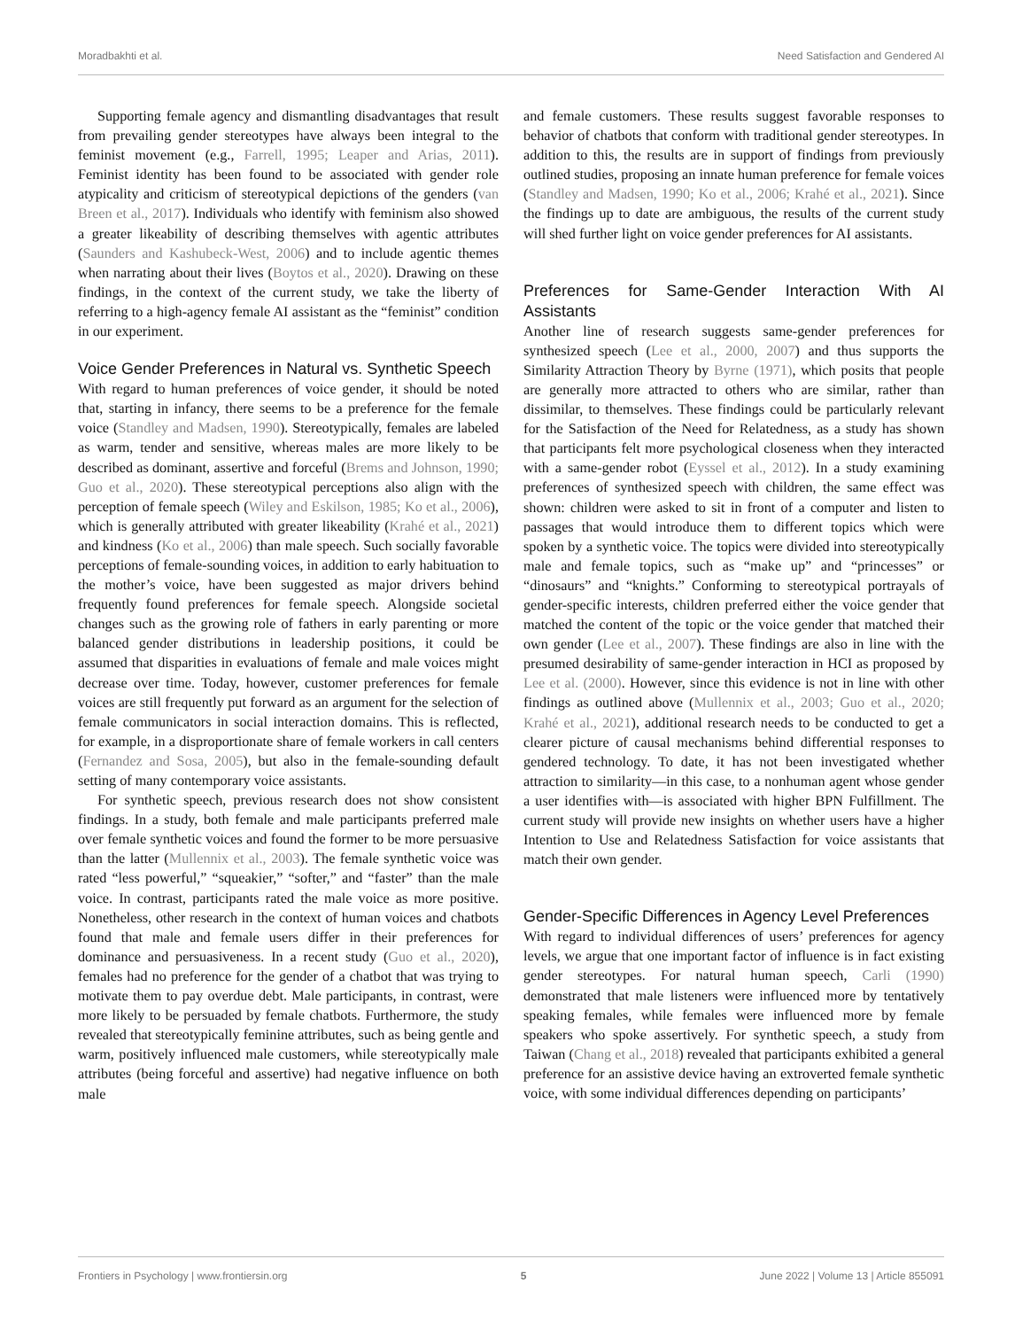Moradbakhti et al. Need Satisfaction and Gendered AI
Supporting female agency and dismantling disadvantages that result from prevailing gender stereotypes have always been integral to the feminist movement (e.g., Farrell, 1995; Leaper and Arias, 2011). Feminist identity has been found to be associated with gender role atypicality and criticism of stereotypical depictions of the genders (van Breen et al., 2017). Individuals who identify with feminism also showed a greater likeability of describing themselves with agentic attributes (Saunders and Kashubeck-West, 2006) and to include agentic themes when narrating about their lives (Boytos et al., 2020). Drawing on these findings, in the context of the current study, we take the liberty of referring to a high-agency female AI assistant as the “feminist” condition in our experiment.
Voice Gender Preferences in Natural vs. Synthetic Speech
With regard to human preferences of voice gender, it should be noted that, starting in infancy, there seems to be a preference for the female voice (Standley and Madsen, 1990). Stereotypically, females are labeled as warm, tender and sensitive, whereas males are more likely to be described as dominant, assertive and forceful (Brems and Johnson, 1990; Guo et al., 2020). These stereotypical perceptions also align with the perception of female speech (Wiley and Eskilson, 1985; Ko et al., 2006), which is generally attributed with greater likeability (Krahé et al., 2021) and kindness (Ko et al., 2006) than male speech. Such socially favorable perceptions of female-sounding voices, in addition to early habituation to the mother’s voice, have been suggested as major drivers behind frequently found preferences for female speech. Alongside societal changes such as the growing role of fathers in early parenting or more balanced gender distributions in leadership positions, it could be assumed that disparities in evaluations of female and male voices might decrease over time. Today, however, customer preferences for female voices are still frequently put forward as an argument for the selection of female communicators in social interaction domains. This is reflected, for example, in a disproportionate share of female workers in call centers (Fernandez and Sosa, 2005), but also in the female-sounding default setting of many contemporary voice assistants.
For synthetic speech, previous research does not show consistent findings. In a study, both female and male participants preferred male over female synthetic voices and found the former to be more persuasive than the latter (Mullennix et al., 2003). The female synthetic voice was rated “less powerful,” “squeakier,” “softer,” and “faster” than the male voice. In contrast, participants rated the male voice as more positive. Nonetheless, other research in the context of human voices and chatbots found that male and female users differ in their preferences for dominance and persuasiveness. In a recent study (Guo et al., 2020), females had no preference for the gender of a chatbot that was trying to motivate them to pay overdue debt. Male participants, in contrast, were more likely to be persuaded by female chatbots. Furthermore, the study revealed that stereotypically feminine attributes, such as being gentle and warm, positively influenced male customers, while stereotypically male attributes (being forceful and assertive) had negative influence on both male
and female customers. These results suggest favorable responses to behavior of chatbots that conform with traditional gender stereotypes. In addition to this, the results are in support of findings from previously outlined studies, proposing an innate human preference for female voices (Standley and Madsen, 1990; Ko et al., 2006; Krahé et al., 2021). Since the findings up to date are ambiguous, the results of the current study will shed further light on voice gender preferences for AI assistants.
Preferences for Same-Gender Interaction With AI Assistants
Another line of research suggests same-gender preferences for synthesized speech (Lee et al., 2000, 2007) and thus supports the Similarity Attraction Theory by Byrne (1971), which posits that people are generally more attracted to others who are similar, rather than dissimilar, to themselves. These findings could be particularly relevant for the Satisfaction of the Need for Relatedness, as a study has shown that participants felt more psychological closeness when they interacted with a same-gender robot (Eyssel et al., 2012). In a study examining preferences of synthesized speech with children, the same effect was shown: children were asked to sit in front of a computer and listen to passages that would introduce them to different topics which were spoken by a synthetic voice. The topics were divided into stereotypically male and female topics, such as “make up” and “princesses” or “dinosaurs” and “knights.” Conforming to stereotypical portrayals of gender-specific interests, children preferred either the voice gender that matched the content of the topic or the voice gender that matched their own gender (Lee et al., 2007). These findings are also in line with the presumed desirability of same-gender interaction in HCI as proposed by Lee et al. (2000). However, since this evidence is not in line with other findings as outlined above (Mullennix et al., 2003; Guo et al., 2020; Krahé et al., 2021), additional research needs to be conducted to get a clearer picture of causal mechanisms behind differential responses to gendered technology. To date, it has not been investigated whether attraction to similarity—in this case, to a nonhuman agent whose gender a user identifies with—is associated with higher BPN Fulfillment. The current study will provide new insights on whether users have a higher Intention to Use and Relatedness Satisfaction for voice assistants that match their own gender.
Gender-Specific Differences in Agency Level Preferences
With regard to individual differences of users’ preferences for agency levels, we argue that one important factor of influence is in fact existing gender stereotypes. For natural human speech, Carli (1990) demonstrated that male listeners were influenced more by tentatively speaking females, while females were influenced more by female speakers who spoke assertively. For synthetic speech, a study from Taiwan (Chang et al., 2018) revealed that participants exhibited a general preference for an assistive device having an extroverted female synthetic voice, with some individual differences depending on participants’
Frontiers in Psychology | www.frontiersin.org 5 June 2022 | Volume 13 | Article 855091